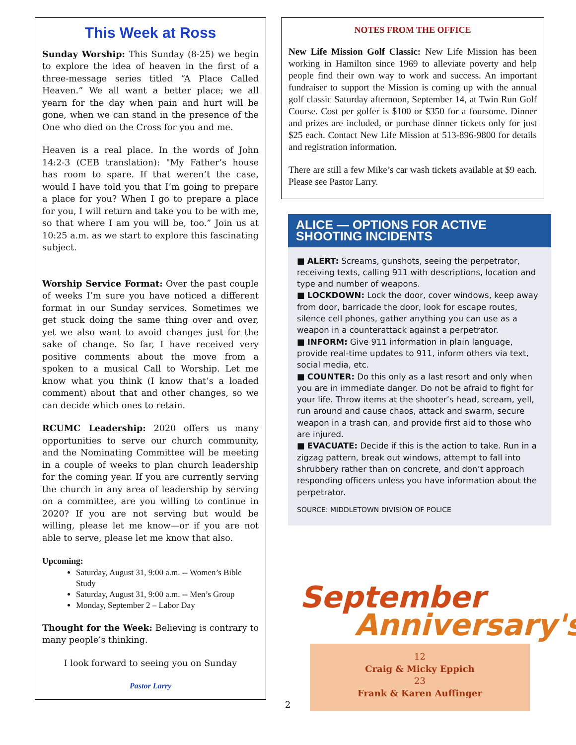This Week at Ross
Sunday Worship: This Sunday (8-25) we begin to explore the idea of heaven in the first of a three-message series titled “A Place Called Heaven.” We all want a better place; we all yearn for the day when pain and hurt will be gone, when we can stand in the presence of the One who died on the Cross for you and me.
Heaven is a real place. In the words of John 14:2-3 (CEB translation): "My Father’s house has room to spare. If that weren’t the case, would I have told you that I’m going to prepare a place for you? When I go to prepare a place for you, I will return and take you to be with me, so that where I am you will be, too.” Join us at 10:25 a.m. as we start to explore this fascinating subject.
Worship Service Format: Over the past couple of weeks I’m sure you have noticed a different format in our Sunday services. Sometimes we get stuck doing the same thing over and over, yet we also want to avoid changes just for the sake of change. So far, I have received very positive comments about the move from a spoken to a musical Call to Worship. Let me know what you think (I know that’s a loaded comment) about that and other changes, so we can decide which ones to retain.
RCUMC Leadership: 2020 offers us many opportunities to serve our church community, and the Nominating Committee will be meeting in a couple of weeks to plan church leadership for the coming year. If you are currently serving the church in any area of leadership by serving on a committee, are you willing to continue in 2020? If you are not serving but would be willing, please let me know—or if you are not able to serve, please let me know that also.
Upcoming:
Saturday, August 31, 9:00 a.m. -- Women’s Bible Study
Saturday, August 31, 9:00 a.m. -- Men’s Group
Monday, September 2 – Labor Day
Thought for the Week: Believing is contrary to many people’s thinking.
I look forward to seeing you on Sunday
Pastor Larry
NOTES FROM THE OFFICE
New Life Mission Golf Classic: New Life Mission has been working in Hamilton since 1969 to alleviate poverty and help people find their own way to work and success. An important fundraiser to support the Mission is coming up with the annual golf classic Saturday afternoon, September 14, at Twin Run Golf Course. Cost per golfer is $100 or $350 for a foursome. Dinner and prizes are included, or purchase dinner tickets only for just $25 each. Contact New Life Mission at 513-896-9800 for details and registration information.
There are still a few Mike’s car wash tickets available at $9 each. Please see Pastor Larry.
ALICE — OPTIONS FOR ACTIVE SHOOTING INCIDENTS
■ ALERT: Screams, gunshots, seeing the perpetrator, receiving texts, calling 911 with descriptions, location and type and number of weapons.
■ LOCKDOWN: Lock the door, cover windows, keep away from door, barricade the door, look for escape routes, silence cell phones, gather anything you can use as a weapon in a counterattack against a perpetrator.
■ INFORM: Give 911 information in plain language, provide real-time updates to 911, inform others via text, social media, etc.
■ COUNTER: Do this only as a last resort and only when you are in immediate danger. Do not be afraid to fight for your life. Throw items at the shooter’s head, scream, yell, run around and cause chaos, attack and swarm, secure weapon in a trash can, and provide first aid to those who are injured.
■ EVACUATE: Decide if this is the action to take. Run in a zigzag pattern, break out windows, attempt to fall into shrubbery rather than on concrete, and don’t approach responding officers unless you have information about the perpetrator.
SOURCE: MIDDLETOWN DIVISION OF POLICE
September
Anniversary's
12
Craig & Micky Eppich
23
Frank & Karen Auffinger
2